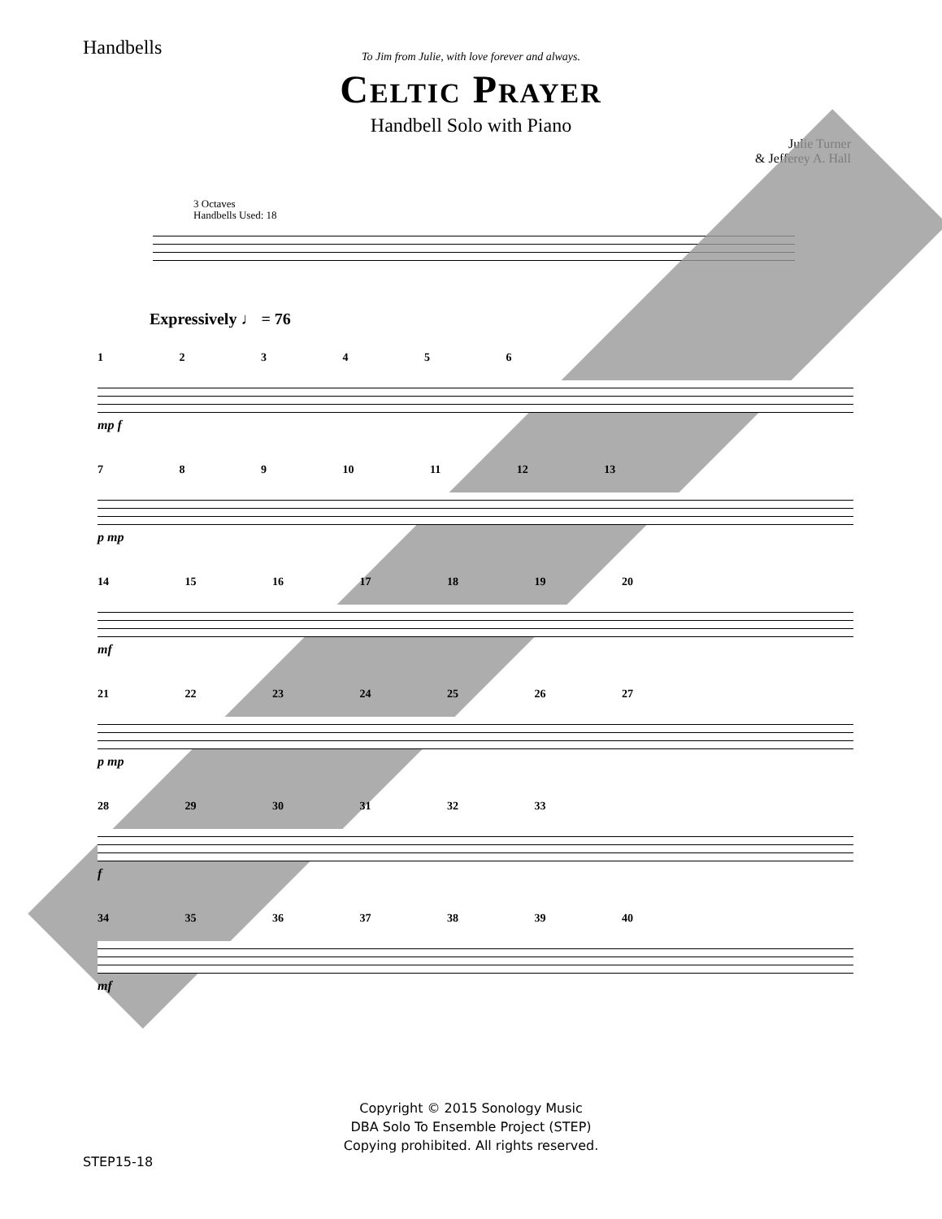Handbells
To Jim from Julie, with love forever and always.
Celtic Prayer
Handbell Solo with Piano
Julie Turner
& Jefferey A. Hall
3 Octaves
Handbells Used: 18
Expressively ♩ = 76
1 2 3 4 5 6
mp f
7 8 9 10 11 12 13
p mp
14 15 16 17 18 19 20
mf
21 22 23 24 25 26 27
p mp
28 29 30 31 32 33
f
34 35 36 37 38 39 40
mf
Copyright © 2015 Sonology Music
DBA Solo To Ensemble Project (STEP)
Copying prohibited. All rights reserved.
STEP15-18